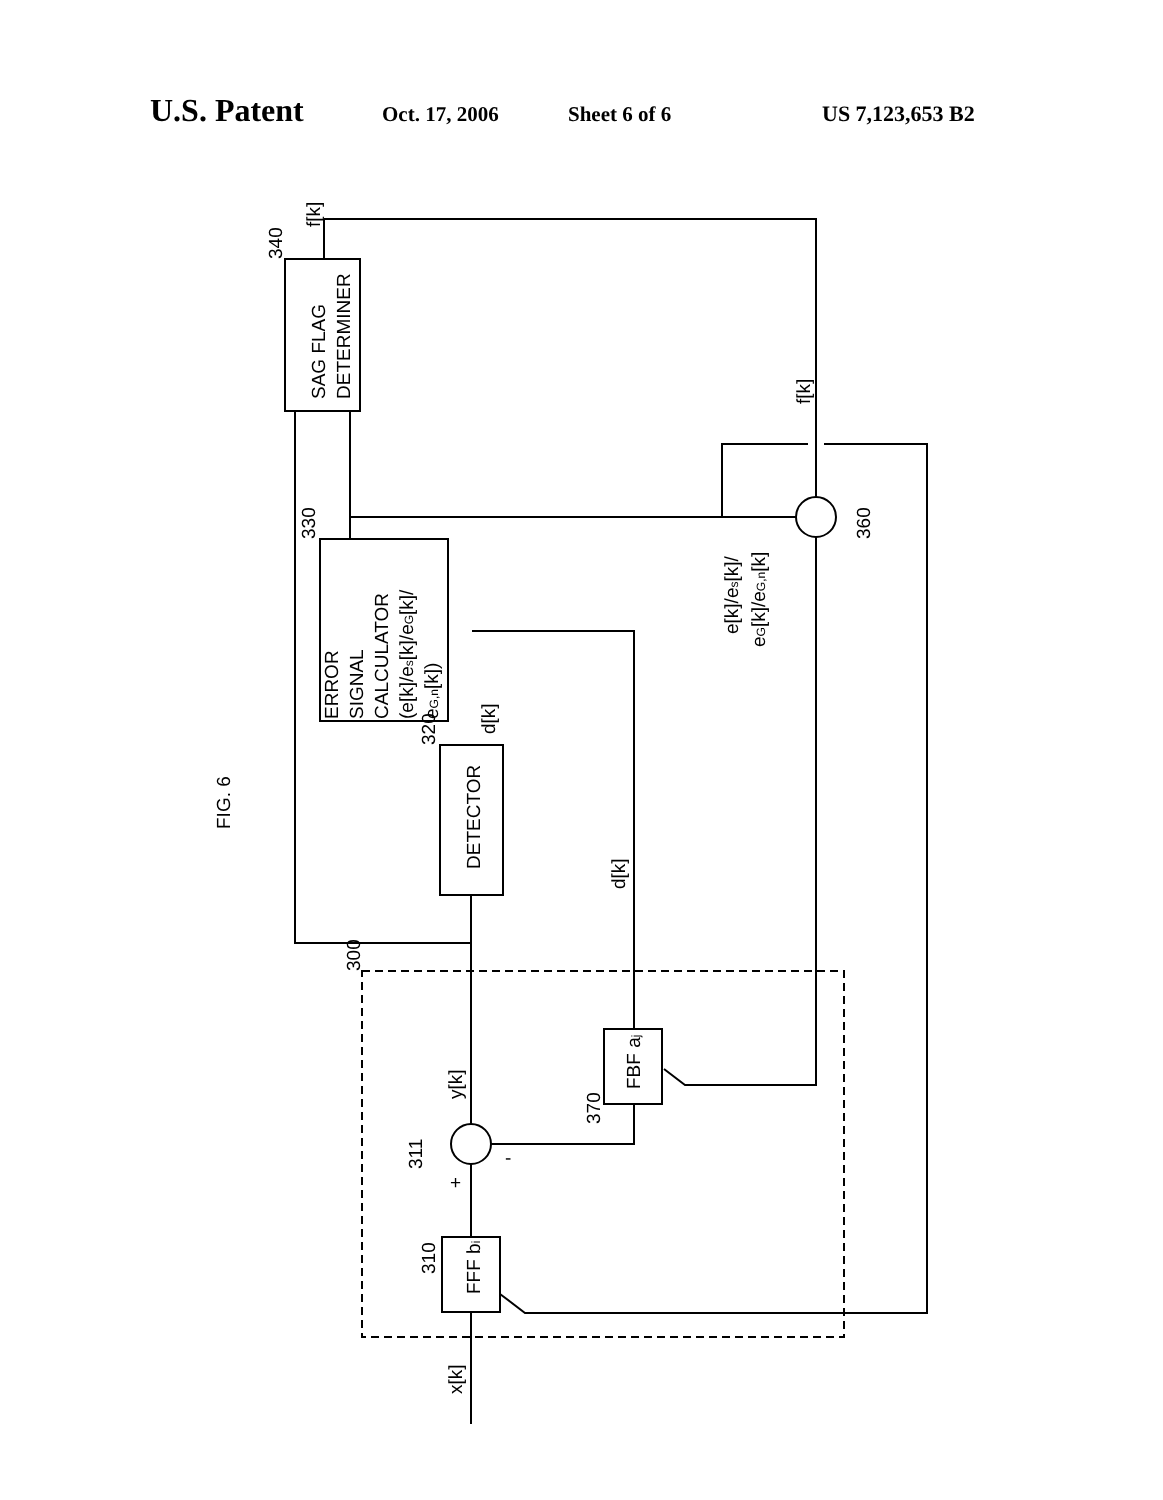U.S. Patent Oct. 17, 2006 Sheet 6 of 6 US 7,123,653 B2
FIG. 6
SAG FLAG
DETERMINER
ERROR
SIGNAL
CALCULATOR
(e[k]/es[k]/eG[k]/
eG,n[k])
DETECTOR
FBF aj
FFF bi
f[k]
f[k]
e[k]/es[k]/
eG[k]/eG,n[k]
d[k]
d[k]
y[k]
x[k]
340
330
320
360
370
311
310
300
+
-